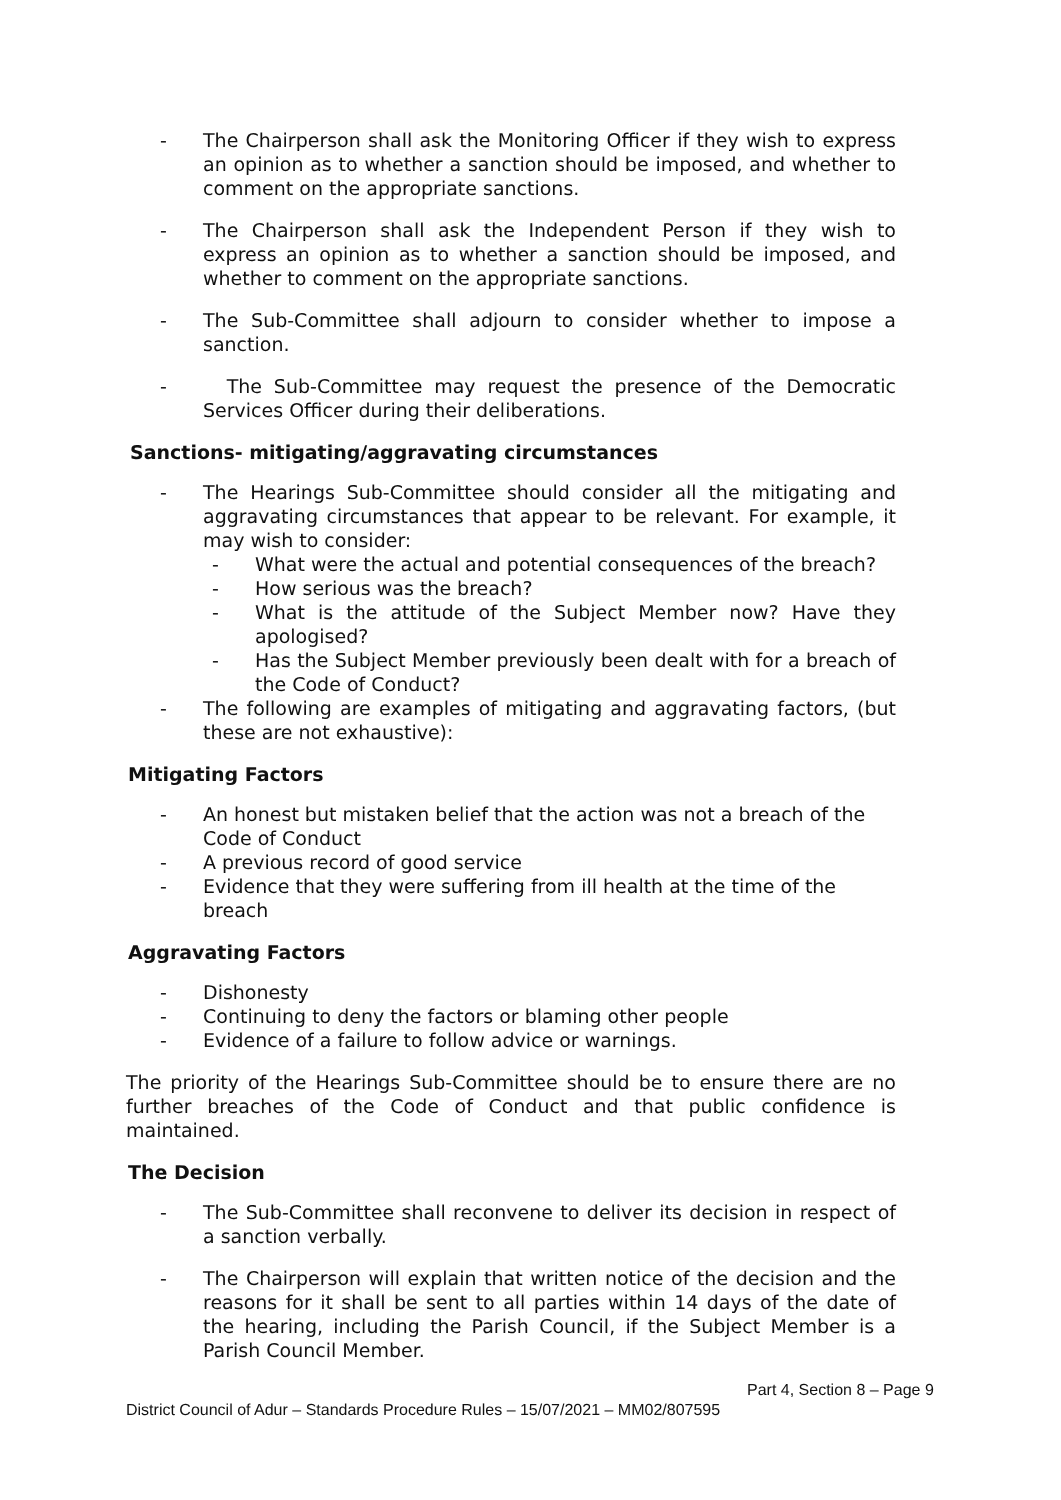- The Chairperson shall ask the Monitoring Officer if they wish to express an opinion as to whether a sanction should be imposed, and whether to comment on the appropriate sanctions.
- The Chairperson shall ask the Independent Person if they wish to express an opinion as to whether a sanction should be imposed, and whether to comment on the appropriate sanctions.
- The Sub-Committee shall adjourn to consider whether to impose a sanction.
- The Sub-Committee may request the presence of the Democratic Services Officer during their deliberations.
Sanctions- mitigating/aggravating circumstances
- The Hearings Sub-Committee should consider all the mitigating and aggravating circumstances that appear to be relevant. For example, it may wish to consider:
- What were the actual and potential consequences of the breach?
- How serious was the breach?
- What is the attitude of the Subject Member now? Have they apologised?
- Has the Subject Member previously been dealt with for a breach of the Code of Conduct?
- The following are examples of mitigating and aggravating factors, (but these are not exhaustive):
Mitigating Factors
- An honest but mistaken belief that the action was not a breach of the Code of Conduct
- A previous record of good service
- Evidence that they were suffering from ill health at the time of the breach
Aggravating Factors
- Dishonesty
- Continuing to deny the factors or blaming other people
- Evidence of a failure to follow advice or warnings.
The priority of the Hearings Sub-Committee should be to ensure there are no further breaches of the Code of Conduct and that public confidence is maintained.
The Decision
- The Sub-Committee shall reconvene to deliver its decision in respect of a sanction verbally.
- The Chairperson will explain that written notice of the decision and the reasons for it shall be sent to all parties within 14 days of the date of the hearing, including the Parish Council, if the Subject Member is a Parish Council Member.
Part 4, Section 8 – Page 9
District Council of Adur – Standards Procedure Rules – 15/07/2021 – MM02/807595